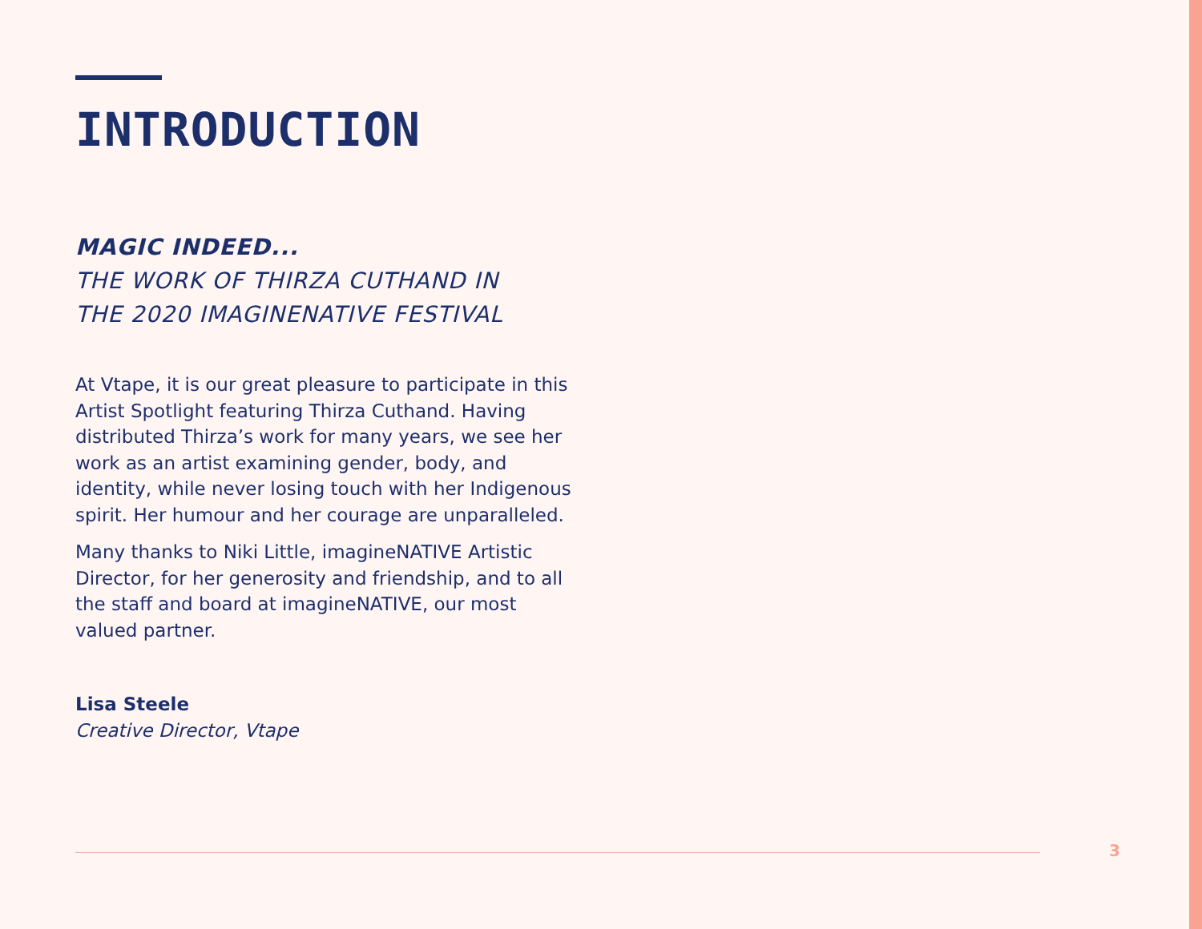INTRODUCTION
MAGIC INDEED...
THE WORK OF THIRZA CUTHAND IN
THE 2020 IMAGINENATIVE FESTIVAL
At Vtape, it is our great pleasure to participate in this Artist Spotlight featuring Thirza Cuthand. Having distributed Thirza’s work for many years, we see her work as an artist examining gender, body, and identity, while never losing touch with her Indigenous spirit. Her humour and her courage are unparalleled.
Many thanks to Niki Little, imagineNATIVE Artistic Director, for her generosity and friendship, and to all the staff and board at imagineNATIVE, our most valued partner.
Lisa Steele
Creative Director, Vtape
3